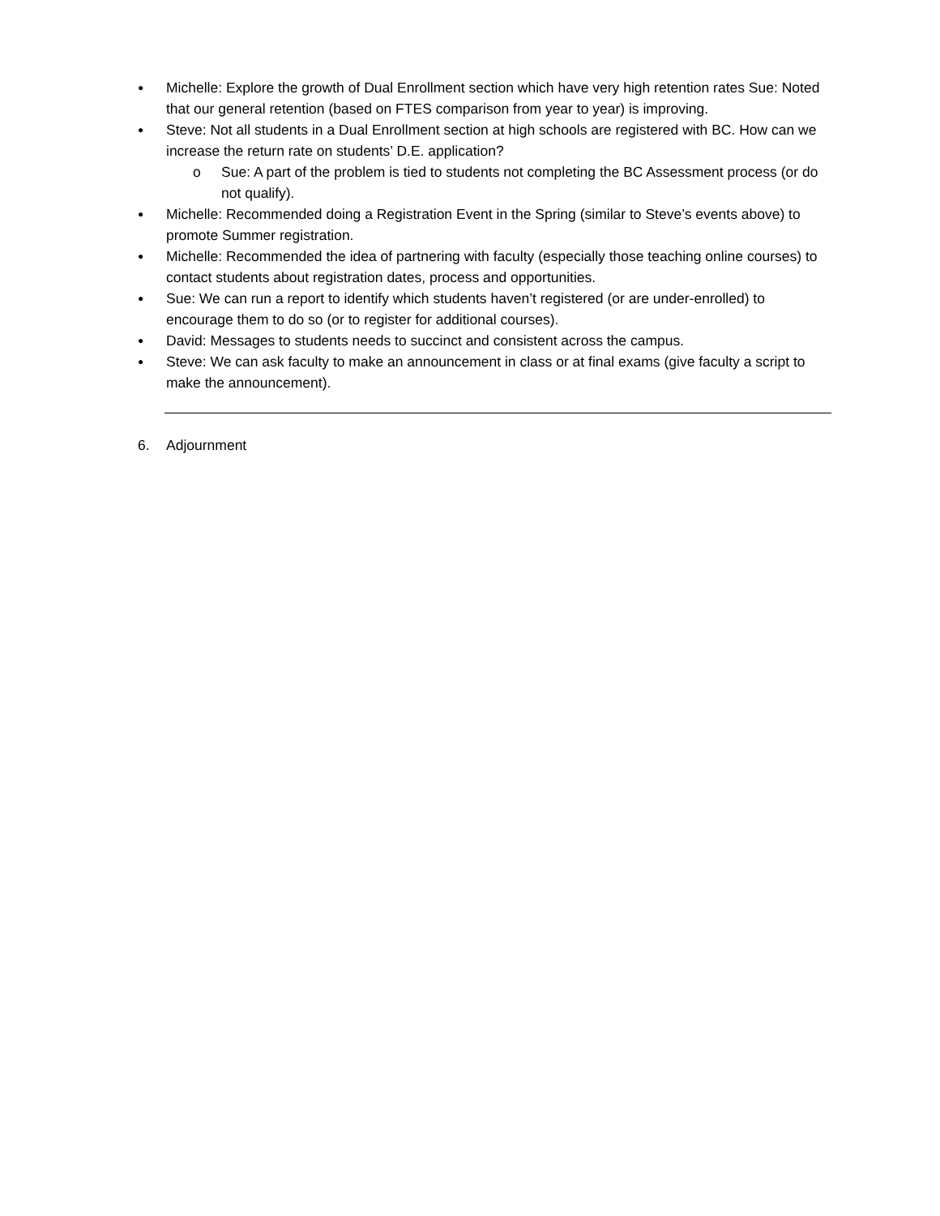●
Michelle: Explore the growth of Dual Enrollment section which have very high retention rates Sue: Noted that our general retention (based on FTES comparison from year to year) is improving.
●
Steve: Not all students in a Dual Enrollment section at high schools are registered with BC. How can we increase the return rate on students’ D.E. application?
o Sue: A part of the problem is tied to students not completing the BC Assessment process (or do not qualify).
●
Michelle: Recommended doing a Registration Event in the Spring (similar to Steve’s events above) to promote Summer registration.
●
Michelle: Recommended the idea of partnering with faculty (especially those teaching online courses) to contact students about registration dates, process and opportunities.
●
Sue: We can run a report to identify which students haven’t registered (or are under-enrolled) to encourage them to do so (or to register for additional courses).
●
David: Messages to students needs to succinct and consistent across the campus.
●
Steve: We can ask faculty to make an announcement in class or at final exams (give faculty a script to make the announcement).
6. Adjournment